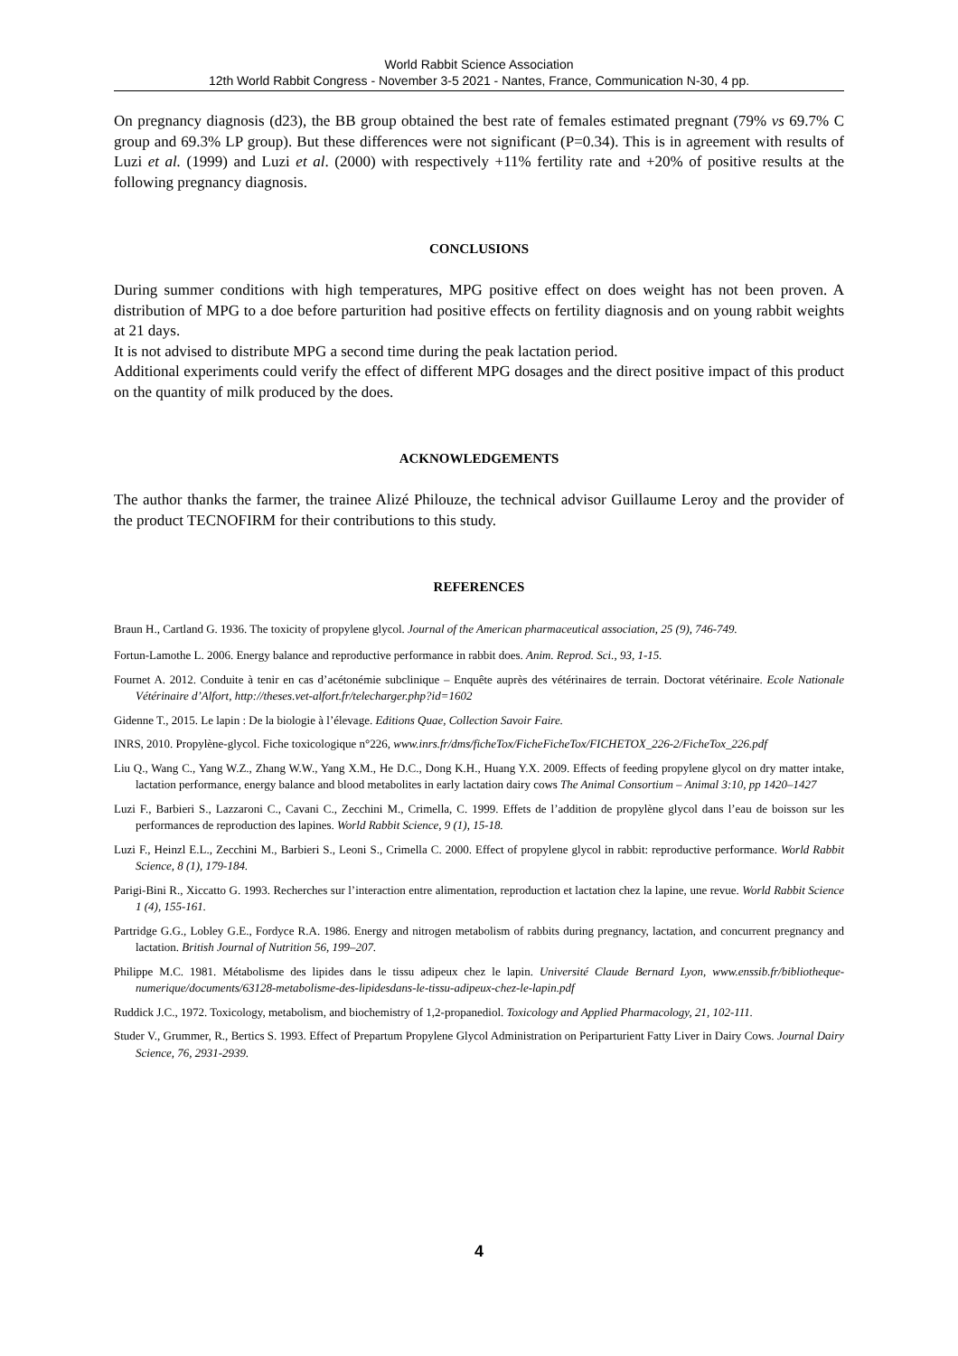World Rabbit Science Association
12th World Rabbit Congress - November 3-5 2021 - Nantes, France, Communication N-30, 4 pp.
On pregnancy diagnosis (d23), the BB group obtained the best rate of females estimated pregnant (79% vs 69.7% C group and 69.3% LP group). But these differences were not significant (P=0.34). This is in agreement with results of Luzi et al. (1999) and Luzi et al. (2000) with respectively +11% fertility rate and +20% of positive results at the following pregnancy diagnosis.
CONCLUSIONS
During summer conditions with high temperatures, MPG positive effect on does weight has not been proven. A distribution of MPG to a doe before parturition had positive effects on fertility diagnosis and on young rabbit weights at 21 days.
It is not advised to distribute MPG a second time during the peak lactation period.
Additional experiments could verify the effect of different MPG dosages and the direct positive impact of this product on the quantity of milk produced by the does.
ACKNOWLEDGEMENTS
The author thanks the farmer, the trainee Alizé Philouze, the technical advisor Guillaume Leroy and the provider of the product TECNOFIRM for their contributions to this study.
REFERENCES
Braun H., Cartland G. 1936. The toxicity of propylene glycol. Journal of the American pharmaceutical association, 25 (9), 746-749.
Fortun-Lamothe L. 2006. Energy balance and reproductive performance in rabbit does. Anim. Reprod. Sci., 93, 1-15.
Fournet A. 2012. Conduite à tenir en cas d’acétonémie subclinique – Enquête auprès des vétérinaires de terrain. Doctorat vétérinaire. Ecole Nationale Vétérinaire d’Alfort, http://theses.vet-alfort.fr/telecharger.php?id=1602
Gidenne T., 2015. Le lapin : De la biologie à l’élevage. Editions Quae, Collection Savoir Faire.
INRS, 2010. Propylène-glycol. Fiche toxicologique n°226, www.inrs.fr/dms/ficheTox/FicheFicheTox/FICHETOX_226-2/FicheTox_226.pdf
Liu Q., Wang C., Yang W.Z., Zhang W.W., Yang X.M., He D.C., Dong K.H., Huang Y.X. 2009. Effects of feeding propylene glycol on dry matter intake, lactation performance, energy balance and blood metabolites in early lactation dairy cows The Animal Consortium – Animal 3:10, pp 1420–1427
Luzi F., Barbieri S., Lazzaroni C., Cavani C., Zecchini M., Crimella, C. 1999. Effets de l’addition de propylène glycol dans l’eau de boisson sur les performances de reproduction des lapines. World Rabbit Science, 9 (1), 15-18.
Luzi F., Heinzl E.L., Zecchini M., Barbieri S., Leoni S., Crimella C. 2000. Effect of propylene glycol in rabbit: reproductive performance. World Rabbit Science, 8 (1), 179-184.
Parigi-Bini R., Xiccatto G. 1993. Recherches sur l’interaction entre alimentation, reproduction et lactation chez la lapine, une revue. World Rabbit Science 1 (4), 155-161.
Partridge G.G., Lobley G.E., Fordyce R.A. 1986. Energy and nitrogen metabolism of rabbits during pregnancy, lactation, and concurrent pregnancy and lactation. British Journal of Nutrition 56, 199–207.
Philippe M.C. 1981. Métabolisme des lipides dans le tissu adipeux chez le lapin. Université Claude Bernard Lyon, www.enssib.fr/bibliotheque-numerique/documents/63128-metabolisme-des-lipidesdans-le-tissu-adipeux-chez-le-lapin.pdf
Ruddick J.C., 1972. Toxicology, metabolism, and biochemistry of 1,2-propanediol. Toxicology and Applied Pharmacology, 21, 102-111.
Studer V., Grummer, R., Bertics S. 1993. Effect of Prepartum Propylene Glycol Administration on Periparturient Fatty Liver in Dairy Cows. Journal Dairy Science, 76, 2931-2939.
4